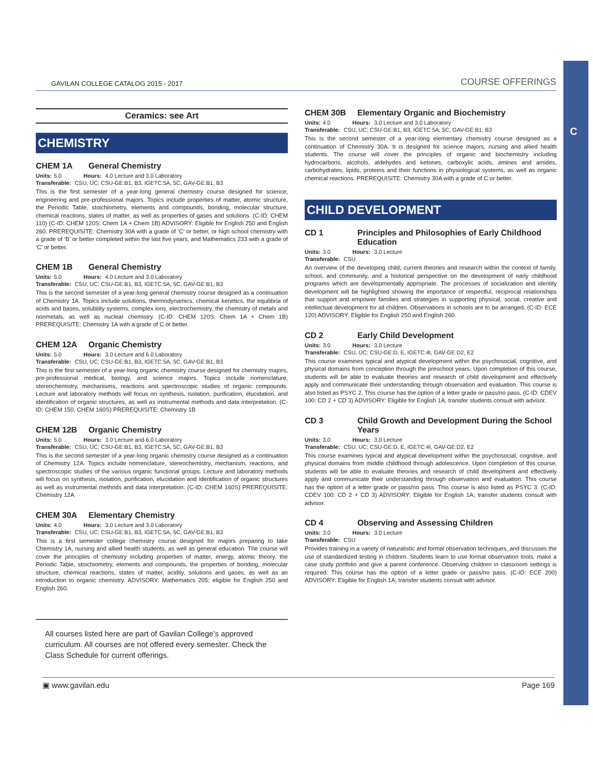C
GAVILAN COLLEGE CATALOG 2015 - 2017 COURSE OFFERINGS
Ceramics: see Art
CHEMISTRY
CHEM 1A General Chemistry
Units: 5.0 Hours: 4.0 Lecture and 3.0 Laboratory
Transferable: CSU, UC; CSU-GE:B1, B3, IGETC:5A, 5C, GAV-GE:B1, B3
This is the first semester of a year-long general chemistry course designed for science, engineering and pre-professional majors. Topics include properties of matter, atomic structure, the Periodic Table, stoichiometry, elements and compounds, bonding, molecular structure, chemical reactions, states of matter, as well as properties of gases and solutions. (C-ID: CHEM 110) (C-ID: CHEM 120S: Chem 1A + Chem 1B) ADVISORY: Eligible for English 250 and English 260. PREREQUISITE: Chemistry 30A with a grade of ‘C’ or better, or high school chemistry with a grade of ‘B’ or better completed within the last five years, and Mathematics 233 with a grade of ‘C’ or better.
CHEM 1B General Chemistry
Units: 5.0 Hours: 4.0 Lecture and 3.0 Laboratory
Transferable: CSU, UC; CSU-GE:B1, B3, IGETC:5A, 5C, GAV-GE:B1, B3
This is the second semester of a year-long general chemistry course designed as a continuation of Chemistry 1A. Topics include solutions, thermodynamics, chemical kenetics, the equilibria of acids and bases, solubility systems, complex ions, electrochemistry, the chemistry of metals and nonmetals, as well as nuclear chemistry. (C-ID: CHEM 120S: Chem 1A + Chem 1B) PREREQUISITE: Chemistry 1A with a grade of C or better.
CHEM 12A Organic Chemistry
Units: 5.0 Hours: 3.0 Lecture and 6.0 Laboratory
Transferable: CSU, UC; CSU-GE:B1, B3, IGETC:5A, 5C, GAV-GE:B1, B3
This is the first semester of a year-long organic chemistry course designed for chemistry majors, pre-professional medical, biology, and science majors. Topics include nomenclature, stereochemistry, mechanisms, reactions and spectroscopic studies of organic compounds. Lecture and laboratory methods will focus on synthesis, isolation, purification, elucidation, and identification of organic structures, as well as instrumental methods and data interpretation. (C-ID: CHEM 150, CHEM 160S) PREREQUISITE: Chemistry 1B
CHEM 12B Organic Chemistry
Units: 5.0 Hours: 3.0 Lecture and 6.0 Laboratory
Transferable: CSU, UC; CSU-GE:B1, B3, IGETC:5A, 5C, GAV-GE:B1, B3
This is the second semester of a year-long organic chemistry course designed as a continuation of Chemistry 12A. Topics include nomenclature, stereochemistry, mechanism, reactions, and spectroscopic studies of the various organic functional groups. Lecture and laboratory methods will focus on synthesis, isolation, purification, elucidation and identification of organic structures as well as instrumental methods and data interpretation. (C-ID: CHEM 160S) PREREQUISITE: Chemistry 12A
CHEM 30A Elementary Chemistry
Units: 4.0 Hours: 3.0 Lecture and 3.0 Laboratory
Transferable: CSU, UC; CSU-GE:B1, B3, IGETC:5A, 5C, GAV-GE:B1, B3
This is a first semester college chemistry course designed for majors preparing to take Chemistry 1A, nursing and allied health students, as well as general education. The course will cover the principles of chemistry including properties of matter, energy, atomic theory, the Periodic Table, stoichiometry, elements and compounds, the properties of bonding, molecular structure, chemical reactions, states of matter, acidity, solutions and gases, as well as an introduction to organic chemistry. ADVISORY: Mathematics 205; eligible for English 250 and English 260.
All courses listed here are part of Gavilan College’s approved curriculum. All courses are not offered every semester. Check the Class Schedule for current offerings.
CHEM 30B Elementary Organic and Biochemistry
Units: 4.0 Hours: 3.0 Lecture and 3.0 Laboratory
Transferable: CSU, UC; CSU-GE:B1, B3, IGETC:5A, 5C, GAV-GE:B1, B3
This is the second semester of a year-long elementary chemistry course designed as a continuation of Chemistry 30A. It is designed for science majors, nursing and allied health students. The course will cover the principles of organic and biochemistry including hydrocarbons, alcohols, aldehydes and ketones, carboxylic acids, amines and amides, carbohydrates, lipids, proteins and their functions in physiological systems, as well as organic chemical reactions. PREREQUISITE: Chemistry 30A with a grade of C or better.
CHILD DEVELOPMENT
CD 1 Principles and Philosophies of Early Childhood Education
Units: 3.0 Hours: 3.0 Lecture
Transferable: CSU
An overview of the developing child, current theories and research within the context of family, school, and community, and a historical perspective on the development of early childhood programs which are developmentally appropriate. The processes of socialization and identity development will be highlighted showing the importance of respectful, reciprocal relationships that support and empower families and strategies in supporting physical, social, creative and intellectual development for all children. Observations in schools are to be arranged. (C-ID: ECE 120) ADVISORY: Eligible for English 250 and English 260.
CD 2 Early Child Development
Units: 3.0 Hours: 3.0 Lecture
Transferable: CSU, UC; CSU-GE:D, E, IGETC:4I, GAV-GE:D2, E2
This course examines typical and atypical development within the psychosocial, cognitive, and physical domains from conception through the preschool years. Upon completion of this course, students will be able to evaluate theories and research of child development and effectively apply and communicate their understanding through observation and evaluation. This course is also listed as PSYC 2. This course has the option of a letter grade or pass/no pass. (C-ID: CDEV 100: CD 2 + CD 3) ADVISORY: Eligible for English 1A; transfer students consult with advisor.
CD 3 Child Growth and Development During the School Years
Units: 3.0 Hours: 3.0 Lecture
Transferable: CSU, UC; CSU-GE:D, E, IGETC:4I, GAV-GE:D2, E2
This course examines typical and atypical development within the psychosocial, cognitive, and physical domains from middle childhood through adolescence. Upon completion of this course, students will be able to evaluate theories and research of child development and effectively apply and communicate their understanding through observation and evaluation. This course has the option of a letter grade or pass/no pass. This course is also listed as PSYC 3. (C-ID: CDEV 100: CD 2 + CD 3) ADVISORY: Eligible for English 1A; transfer students consult with advisor.
CD 4 Observing and Assessing Children
Units: 3.0 Hours: 3.0 Lecture
Transferable: CSU
Provides training in a variety of naturalistic and formal observation techniques, and discusses the use of standardized testing in children. Students learn to use formal observation tools, make a case study portfolio and give a parent conference. Observing children in classroom settings is required. This course has the option of a letter grade or pass/no pass. (C-ID: ECE 200) ADVISORY: Eligible for English 1A; transfer students consult with advisor.
▣ www.gavilan.edu Page 169